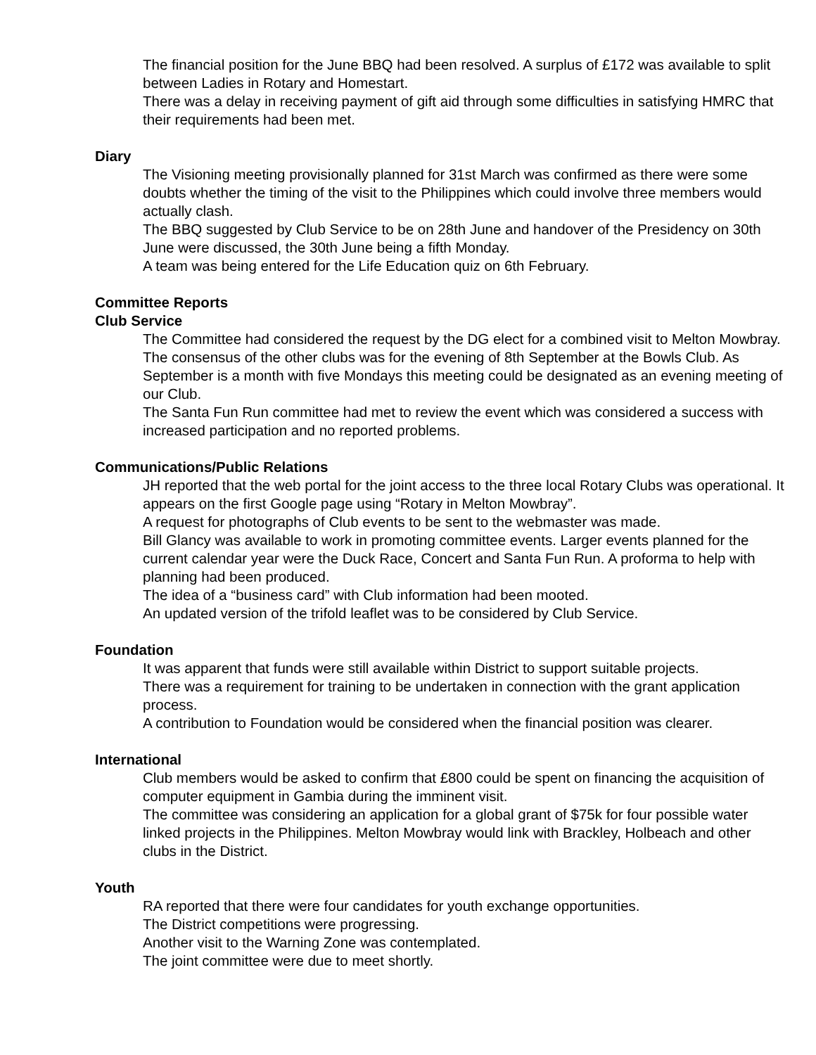The financial position for the June BBQ had been resolved. A surplus of £172 was available to split between Ladies in Rotary and Homestart.
There was a delay in receiving payment of gift aid through some difficulties in satisfying HMRC that their requirements had been met.
Diary
The Visioning meeting provisionally planned for 31st March was confirmed as there were some doubts whether the timing of the visit to the Philippines which could involve three members would actually clash.
The BBQ suggested by Club Service to be on 28th June and handover of the Presidency on 30th June were discussed, the 30th June being a fifth Monday.
A team was being entered for the Life Education quiz on 6th February.
Committee Reports
Club Service
The Committee had considered the request by the DG elect for a combined visit to Melton Mowbray. The consensus of the other clubs was for the evening of 8th September at the Bowls Club. As September is a month with five Mondays this meeting could be designated as an evening meeting of our Club.
The Santa Fun Run committee had met to review the event which was considered a success with increased participation and no reported problems.
Communications/Public Relations
JH reported that the web portal for the joint access to the three local Rotary Clubs was operational. It appears on the first Google page using “Rotary in Melton Mowbray”.
A request for photographs of Club events to be sent to the webmaster was made.
Bill Glancy was available to work in promoting committee events. Larger events planned for the current calendar year were the Duck Race, Concert and Santa Fun Run. A proforma to help with planning had been produced.
The idea of a “business card” with Club information had been mooted.
An updated version of the trifold leaflet was to be considered by Club Service.
Foundation
It was apparent that funds were still available within District to support suitable projects.
There was a requirement for training to be undertaken in connection with the grant application process.
A contribution to Foundation would be considered when the financial position was clearer.
International
Club members would be asked to confirm that £800 could be spent on financing the acquisition of computer equipment in Gambia during the imminent visit.
The committee was considering an application for a global grant of $75k for four possible water linked projects in the Philippines. Melton Mowbray would link with Brackley, Holbeach and other clubs in the District.
Youth
RA reported that there were four candidates for youth exchange opportunities.
The District competitions were progressing.
Another visit to the Warning Zone was contemplated.
The joint committee were due to meet shortly.